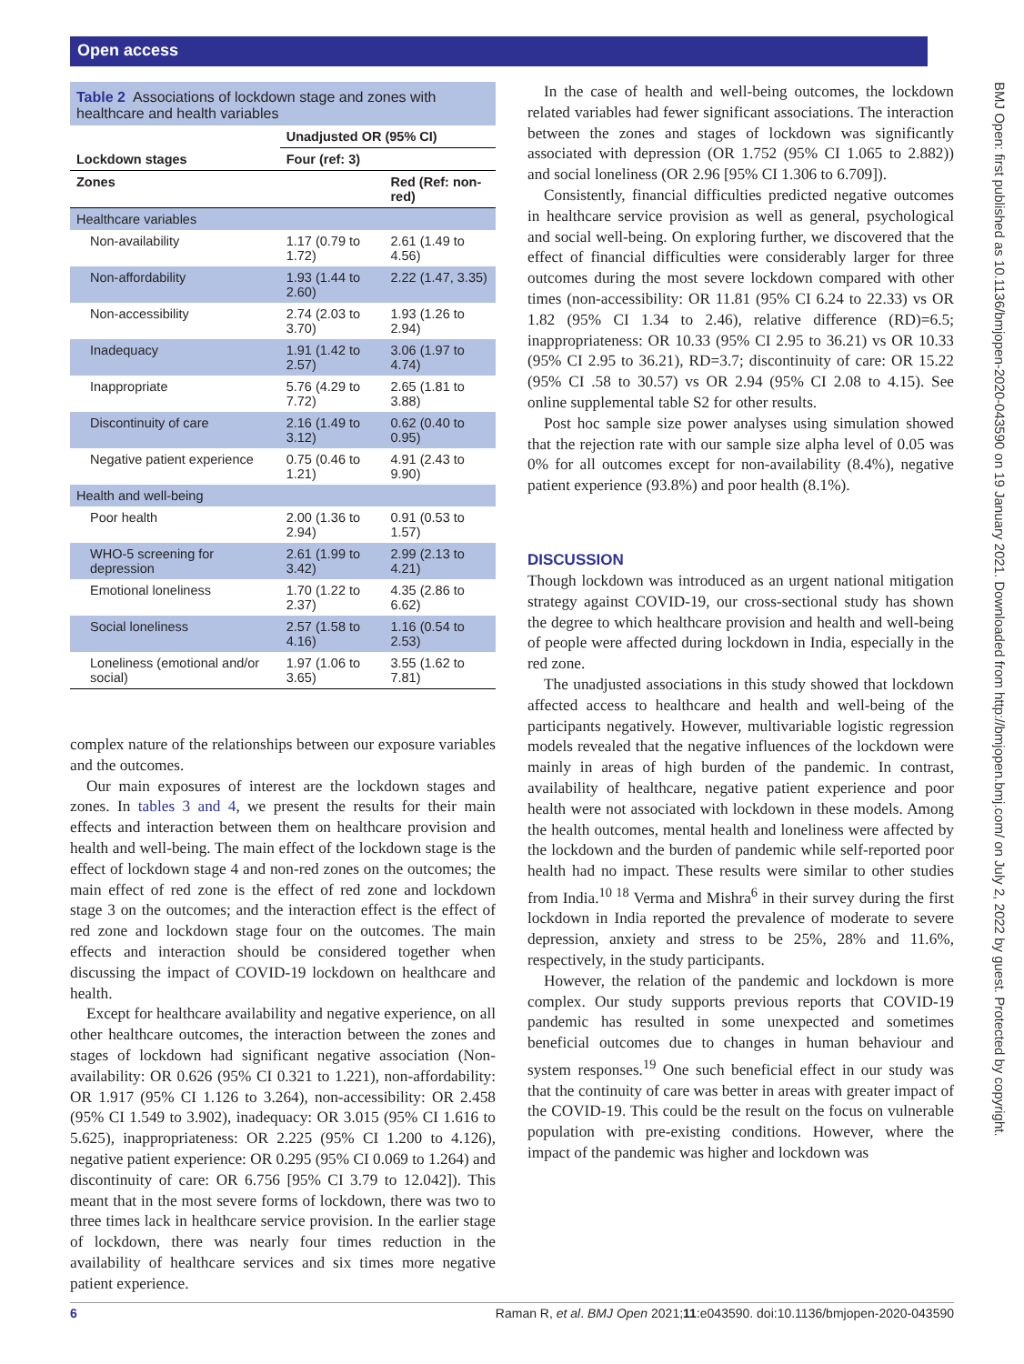Open access
BMJ Open: first published as 10.1136/bmjopen-2020-043590 on 19 January 2021. Downloaded from http://bmjopen.bmj.com/ on July 2, 2022 by guest. Protected by copyright.
Table 2 Associations of lockdown stage and zones with healthcare and health variables
| | Unadjusted OR (95% CI) | |
| --- | --- | --- |
| Lockdown stages | Four (ref: 3) | |
| Zones | | Red (Ref: non-red) |
| Healthcare variables | | |
| Non-availability | 1.17 (0.79 to 1.72) | 2.61 (1.49 to 4.56) |
| Non-affordability | 1.93 (1.44 to 2.60) | 2.22 (1.47, 3.35) |
| Non-accessibility | 2.74 (2.03 to 3.70) | 1.93 (1.26 to 2.94) |
| Inadequacy | 1.91 (1.42 to 2.57) | 3.06 (1.97 to 4.74) |
| Inappropriate | 5.76 (4.29 to 7.72) | 2.65 (1.81 to 3.88) |
| Discontinuity of care | 2.16 (1.49 to 3.12) | 0.62 (0.40 to 0.95) |
| Negative patient experience | 0.75 (0.46 to 1.21) | 4.91 (2.43 to 9.90) |
| Health and well-being | | |
| Poor health | 2.00 (1.36 to 2.94) | 0.91 (0.53 to 1.57) |
| WHO-5 screening for depression | 2.61 (1.99 to 3.42) | 2.99 (2.13 to 4.21) |
| Emotional loneliness | 1.70 (1.22 to 2.37) | 4.35 (2.86 to 6.62) |
| Social loneliness | 2.57 (1.58 to 4.16) | 1.16 (0.54 to 2.53) |
| Loneliness (emotional and/or social) | 1.97 (1.06 to 3.65) | 3.55 (1.62 to 7.81) |
complex nature of the relationships between our exposure variables and the outcomes.
Our main exposures of interest are the lockdown stages and zones. In tables 3 and 4, we present the results for their main effects and interaction between them on healthcare provision and health and well-being. The main effect of the lockdown stage is the effect of lockdown stage 4 and non-red zones on the outcomes; the main effect of red zone is the effect of red zone and lockdown stage 3 on the outcomes; and the interaction effect is the effect of red zone and lockdown stage four on the outcomes. The main effects and interaction should be considered together when discussing the impact of COVID-19 lockdown on healthcare and health.
Except for healthcare availability and negative experience, on all other healthcare outcomes, the interaction between the zones and stages of lockdown had significant negative association (Non-availability: OR 0.626 (95% CI 0.321 to 1.221), non-affordability: OR 1.917 (95% CI 1.126 to 3.264), non-accessibility: OR 2.458 (95% CI 1.549 to 3.902), inadequacy: OR 3.015 (95% CI 1.616 to 5.625), inappropriateness: OR 2.225 (95% CI 1.200 to 4.126), negative patient experience: OR 0.295 (95% CI 0.069 to 1.264) and discontinuity of care: OR 6.756 [95% CI 3.79 to 12.042]). This meant that in the most severe forms of lockdown, there was two to three times lack in healthcare service provision. In the earlier stage of lockdown, there was nearly four times reduction in the availability of healthcare services and six times more negative patient experience.
In the case of health and well-being outcomes, the lockdown related variables had fewer significant associations. The interaction between the zones and stages of lockdown was significantly associated with depression (OR 1.752 (95% CI 1.065 to 2.882)) and social loneliness (OR 2.96 [95% CI 1.306 to 6.709]).
Consistently, financial difficulties predicted negative outcomes in healthcare service provision as well as general, psychological and social well-being. On exploring further, we discovered that the effect of financial difficulties were considerably larger for three outcomes during the most severe lockdown compared with other times (non-accessibility: OR 11.81 (95% CI 6.24 to 22.33) vs OR 1.82 (95% CI 1.34 to 2.46), relative difference (RD)=6.5; inappropriateness: OR 10.33 (95% CI 2.95 to 36.21) vs OR 10.33 (95% CI 2.95 to 36.21), RD=3.7; discontinuity of care: OR 15.22 (95% CI .58 to 30.57) vs OR 2.94 (95% CI 2.08 to 4.15). See online supplemental table S2 for other results.
Post hoc sample size power analyses using simulation showed that the rejection rate with our sample size alpha level of 0.05 was 0% for all outcomes except for non-availability (8.4%), negative patient experience (93.8%) and poor health (8.1%).
DISCUSSION
Though lockdown was introduced as an urgent national mitigation strategy against COVID-19, our cross-sectional study has shown the degree to which healthcare provision and health and well-being of people were affected during lockdown in India, especially in the red zone.
The unadjusted associations in this study showed that lockdown affected access to healthcare and health and well-being of the participants negatively. However, multivariable logistic regression models revealed that the negative influences of the lockdown were mainly in areas of high burden of the pandemic. In contrast, availability of healthcare, negative patient experience and poor health were not associated with lockdown in these models. Among the health outcomes, mental health and loneliness were affected by the lockdown and the burden of pandemic while self-reported poor health had no impact. These results were similar to other studies from India.<sup>10 18</sup> Verma and Mishra<sup>6</sup> in their survey during the first lockdown in India reported the prevalence of moderate to severe depression, anxiety and stress to be 25%, 28% and 11.6%, respectively, in the study participants.
However, the relation of the pandemic and lockdown is more complex. Our study supports previous reports that COVID-19 pandemic has resulted in some unexpected and sometimes beneficial outcomes due to changes in human behaviour and system responses.<sup>19</sup> One such beneficial effect in our study was that the continuity of care was better in areas with greater impact of the COVID-19. This could be the result on the focus on vulnerable population with pre-existing conditions. However, where the impact of the pandemic was higher and lockdown was
6 Raman R, et al. BMJ Open 2021;11:e043590. doi:10.1136/bmjopen-2020-043590